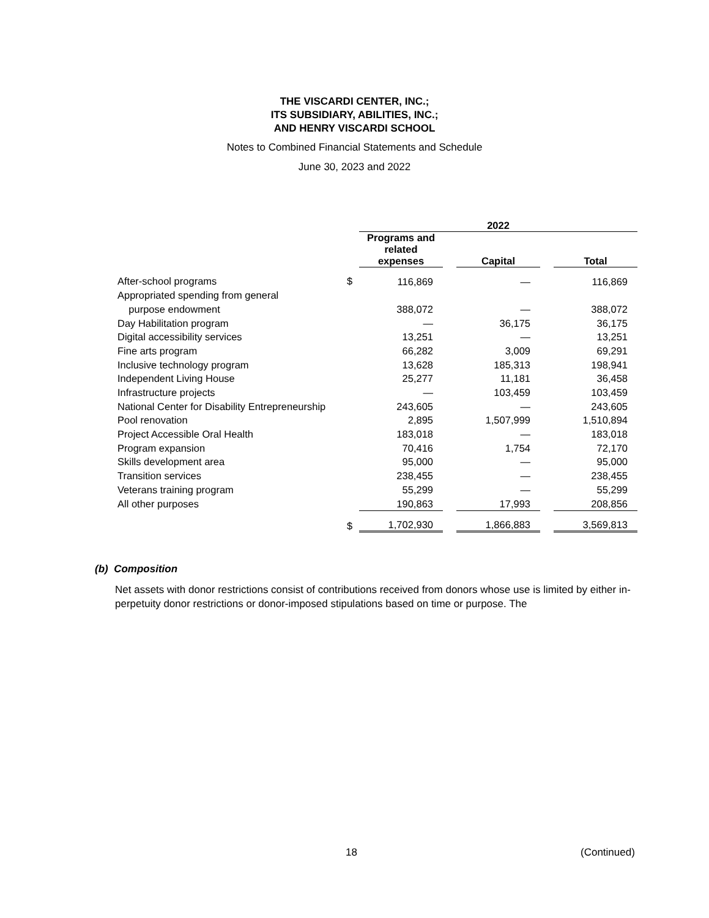THE VISCARDI CENTER, INC.;
ITS SUBSIDIARY, ABILITIES, INC.;
AND HENRY VISCARDI SCHOOL
Notes to Combined Financial Statements and Schedule
June 30, 2023 and 2022
| | | 2022 | | | | |
| --- | --- | --- | --- | --- | --- | --- |
| | | Programs and related expenses | | Capital | | Total |
| After-school programs | $ | 116,869 | | — | | 116,869 |
| Appropriated spending from general | | | | | | |
| purpose endowment | | 388,072 | | — | | 388,072 |
| Day Habilitation program | | — | | 36,175 | | 36,175 |
| Digital accessibility services | | 13,251 | | — | | 13,251 |
| Fine arts program | | 66,282 | | 3,009 | | 69,291 |
| Inclusive technology program | | 13,628 | | 185,313 | | 198,941 |
| Independent Living House | | 25,277 | | 11,181 | | 36,458 |
| Infrastructure projects | | — | | 103,459 | | 103,459 |
| National Center for Disability Entrepreneurship | | 243,605 | | — | | 243,605 |
| Pool renovation | | 2,895 | | 1,507,999 | | 1,510,894 |
| Project Accessible Oral Health | | 183,018 | | — | | 183,018 |
| Program expansion | | 70,416 | | 1,754 | | 72,170 |
| Skills development area | | 95,000 | | — | | 95,000 |
| Transition services | | 238,455 | | — | | 238,455 |
| Veterans training program | | 55,299 | | — | | 55,299 |
| All other purposes | | 190,863 | | 17,993 | | 208,856 |
| | $ | 1,702,930 | | 1,866,883 | | 3,569,813 |
(b) Composition
Net assets with donor restrictions consist of contributions received from donors whose use is limited by either in-perpetuity donor restrictions or donor-imposed stipulations based on time or purpose. The
18 (Continued)